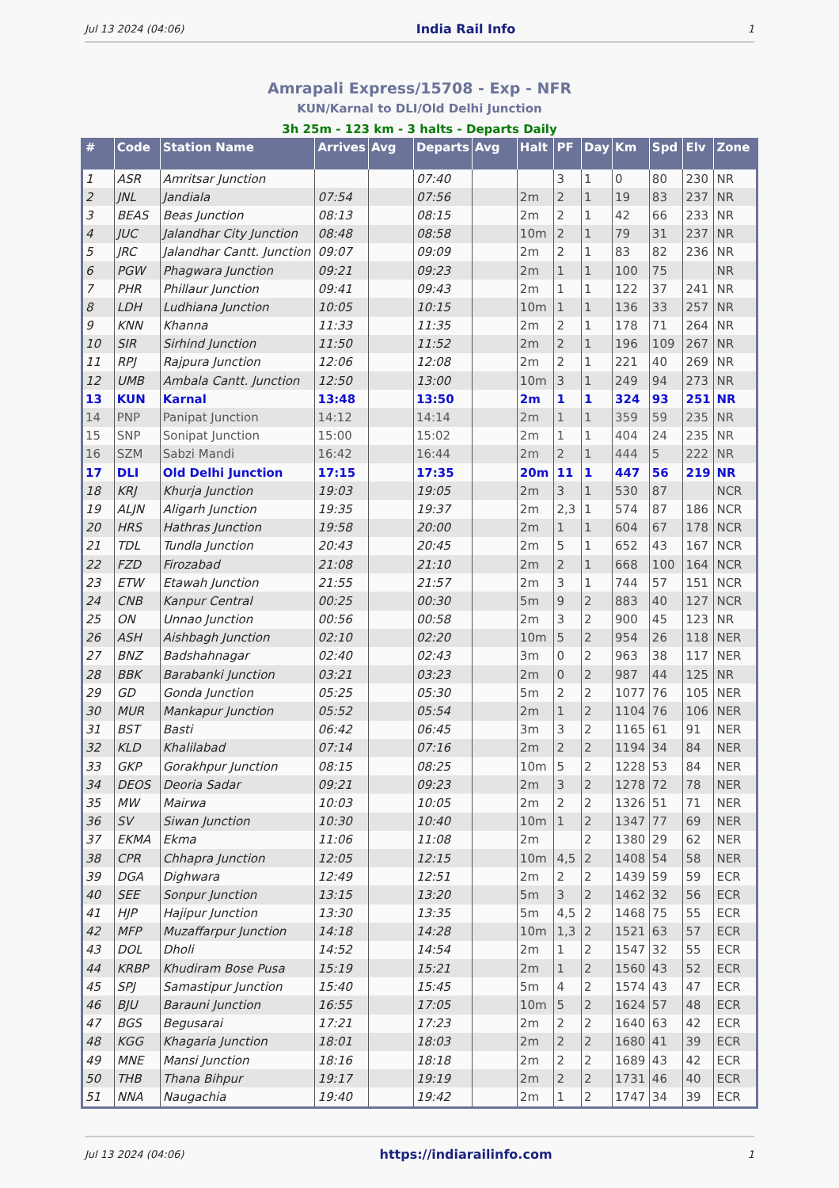Jul 13 2024 (04:06) India Rail Info 1
Amrapali Express/15708 - Exp - NFR
KUN/Karnal to DLI/Old Delhi Junction
3h 25m - 123 km - 3 halts - Departs Daily
| # | Code | Station Name | Arrives | Avg | Departs | Avg | Halt | PF | Day | Km | Spd | Elv | Zone |
| --- | --- | --- | --- | --- | --- | --- | --- | --- | --- | --- | --- | --- | --- |
| 1 | ASR | Amritsar Junction | | | 07:40 | | | 3 | 1 | 0 | 80 | 230 | NR |
| 2 | JNL | Jandiala | 07:54 | | 07:56 | | 2m | 2 | 1 | 19 | 83 | 237 | NR |
| 3 | BEAS | Beas Junction | 08:13 | | 08:15 | | 2m | 2 | 1 | 42 | 66 | 233 | NR |
| 4 | JUC | Jalandhar City Junction | 08:48 | | 08:58 | | 10m | 2 | 1 | 79 | 31 | 237 | NR |
| 5 | JRC | Jalandhar Cantt. Junction | 09:07 | | 09:09 | | 2m | 2 | 1 | 83 | 82 | 236 | NR |
| 6 | PGW | Phagwara Junction | 09:21 | | 09:23 | | 2m | 1 | 1 | 100 | 75 | | NR |
| 7 | PHR | Phillaur Junction | 09:41 | | 09:43 | | 2m | 1 | 1 | 122 | 37 | 241 | NR |
| 8 | LDH | Ludhiana Junction | 10:05 | | 10:15 | | 10m | 1 | 1 | 136 | 33 | 257 | NR |
| 9 | KNN | Khanna | 11:33 | | 11:35 | | 2m | 2 | 1 | 178 | 71 | 264 | NR |
| 10 | SIR | Sirhind Junction | 11:50 | | 11:52 | | 2m | 2 | 1 | 196 | 109 | 267 | NR |
| 11 | RPJ | Rajpura Junction | 12:06 | | 12:08 | | 2m | 2 | 1 | 221 | 40 | 269 | NR |
| 12 | UMB | Ambala Cantt. Junction | 12:50 | | 13:00 | | 10m | 3 | 1 | 249 | 94 | 273 | NR |
| 13 | KUN | Karnal | 13:48 | | 13:50 | | 2m | 1 | 1 | 324 | 93 | 251 | NR |
| 14 | PNP | Panipat Junction | 14:12 | | 14:14 | | 2m | 1 | 1 | 359 | 59 | 235 | NR |
| 15 | SNP | Sonipat Junction | 15:00 | | 15:02 | | 2m | 1 | 1 | 404 | 24 | 235 | NR |
| 16 | SZM | Sabzi Mandi | 16:42 | | 16:44 | | 2m | 2 | 1 | 444 | 5 | 222 | NR |
| 17 | DLI | Old Delhi Junction | 17:15 | | 17:35 | | 20m | 11 | 1 | 447 | 56 | 219 | NR |
| 18 | KRJ | Khurja Junction | 19:03 | | 19:05 | | 2m | 3 | 1 | 530 | 87 | | NCR |
| 19 | ALJN | Aligarh Junction | 19:35 | | 19:37 | | 2m | 2,3 | 1 | 574 | 87 | 186 | NCR |
| 20 | HRS | Hathras Junction | 19:58 | | 20:00 | | 2m | 1 | 1 | 604 | 67 | 178 | NCR |
| 21 | TDL | Tundla Junction | 20:43 | | 20:45 | | 2m | 5 | 1 | 652 | 43 | 167 | NCR |
| 22 | FZD | Firozabad | 21:08 | | 21:10 | | 2m | 2 | 1 | 668 | 100 | 164 | NCR |
| 23 | ETW | Etawah Junction | 21:55 | | 21:57 | | 2m | 3 | 1 | 744 | 57 | 151 | NCR |
| 24 | CNB | Kanpur Central | 00:25 | | 00:30 | | 5m | 9 | 2 | 883 | 40 | 127 | NCR |
| 25 | ON | Unnao Junction | 00:56 | | 00:58 | | 2m | 3 | 2 | 900 | 45 | 123 | NR |
| 26 | ASH | Aishbagh Junction | 02:10 | | 02:20 | | 10m | 5 | 2 | 954 | 26 | 118 | NER |
| 27 | BNZ | Badshahnagar | 02:40 | | 02:43 | | 3m | 0 | 2 | 963 | 38 | 117 | NER |
| 28 | BBK | Barabanki Junction | 03:21 | | 03:23 | | 2m | 0 | 2 | 987 | 44 | 125 | NR |
| 29 | GD | Gonda Junction | 05:25 | | 05:30 | | 5m | 2 | 2 | 1077 | 76 | 105 | NER |
| 30 | MUR | Mankapur Junction | 05:52 | | 05:54 | | 2m | 1 | 2 | 1104 | 76 | 106 | NER |
| 31 | BST | Basti | 06:42 | | 06:45 | | 3m | 3 | 2 | 1165 | 61 | 91 | NER |
| 32 | KLD | Khalilabad | 07:14 | | 07:16 | | 2m | 2 | 2 | 1194 | 34 | 84 | NER |
| 33 | GKP | Gorakhpur Junction | 08:15 | | 08:25 | | 10m | 5 | 2 | 1228 | 53 | 84 | NER |
| 34 | DEOS | Deoria Sadar | 09:21 | | 09:23 | | 2m | 3 | 2 | 1278 | 72 | 78 | NER |
| 35 | MW | Mairwa | 10:03 | | 10:05 | | 2m | 2 | 2 | 1326 | 51 | 71 | NER |
| 36 | SV | Siwan Junction | 10:30 | | 10:40 | | 10m | 1 | 2 | 1347 | 77 | 69 | NER |
| 37 | EKMA | Ekma | 11:06 | | 11:08 | | 2m | | 2 | 1380 | 29 | 62 | NER |
| 38 | CPR | Chhapra Junction | 12:05 | | 12:15 | | 10m | 4,5 | 2 | 1408 | 54 | 58 | NER |
| 39 | DGA | Dighwara | 12:49 | | 12:51 | | 2m | 2 | 2 | 1439 | 59 | 59 | ECR |
| 40 | SEE | Sonpur Junction | 13:15 | | 13:20 | | 5m | 3 | 2 | 1462 | 32 | 56 | ECR |
| 41 | HJP | Hajipur Junction | 13:30 | | 13:35 | | 5m | 4,5 | 2 | 1468 | 75 | 55 | ECR |
| 42 | MFP | Muzaffarpur Junction | 14:18 | | 14:28 | | 10m | 1,3 | 2 | 1521 | 63 | 57 | ECR |
| 43 | DOL | Dholi | 14:52 | | 14:54 | | 2m | 1 | 2 | 1547 | 32 | 55 | ECR |
| 44 | KRBP | Khudiram Bose Pusa | 15:19 | | 15:21 | | 2m | 1 | 2 | 1560 | 43 | 52 | ECR |
| 45 | SPJ | Samastipur Junction | 15:40 | | 15:45 | | 5m | 4 | 2 | 1574 | 43 | 47 | ECR |
| 46 | BJU | Barauni Junction | 16:55 | | 17:05 | | 10m | 5 | 2 | 1624 | 57 | 48 | ECR |
| 47 | BGS | Begusarai | 17:21 | | 17:23 | | 2m | 2 | 2 | 1640 | 63 | 42 | ECR |
| 48 | KGG | Khagaria Junction | 18:01 | | 18:03 | | 2m | 2 | 2 | 1680 | 41 | 39 | ECR |
| 49 | MNE | Mansi Junction | 18:16 | | 18:18 | | 2m | 2 | 2 | 1689 | 43 | 42 | ECR |
| 50 | THB | Thana Bihpur | 19:17 | | 19:19 | | 2m | 2 | 2 | 1731 | 46 | 40 | ECR |
| 51 | NNA | Naugachia | 19:40 | | 19:42 | | 2m | 1 | 2 | 1747 | 34 | 39 | ECR |
Jul 13 2024 (04:06) https://indiarailinfo.com 1